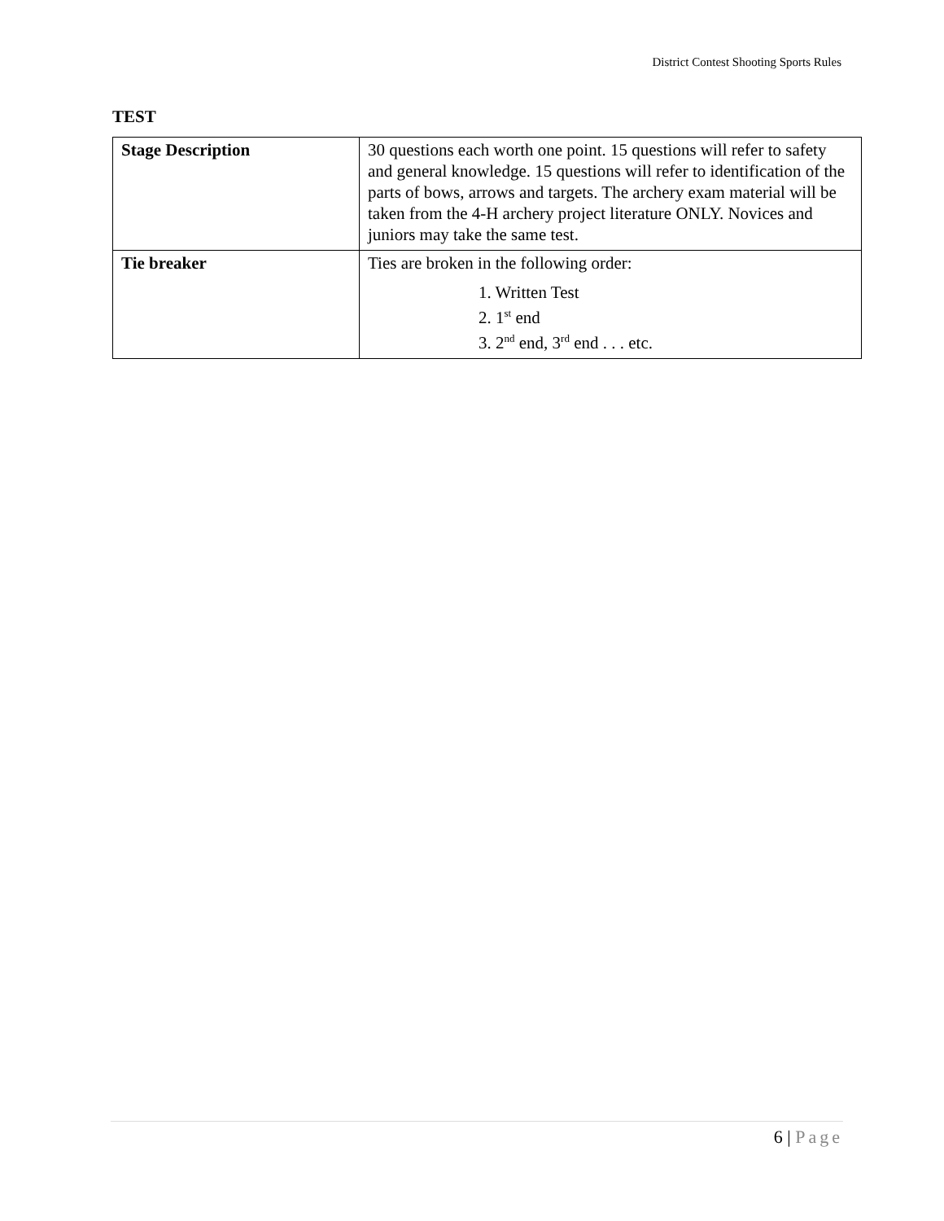District Contest Shooting Sports Rules
TEST
| Stage Description | 30 questions each worth one point. 15 questions will refer to safety and general knowledge. 15 questions will refer to identification of the parts of bows, arrows and targets. The archery exam material will be taken from the 4-H archery project literature ONLY. Novices and juniors may take the same test. |
| Tie breaker | Ties are broken in the following order: 1. Written Test 2. 1<sup>st</sup> end 3. 2<sup>nd</sup> end, 3<sup>rd</sup> end . . . etc. |
6 | Page